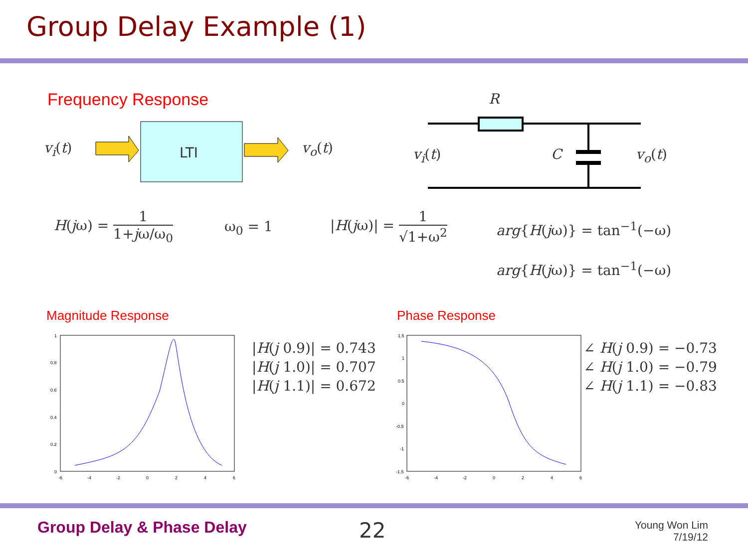Group Delay Example (1)
Frequency Response
v<sub>i</sub>(t) LTI v<sub>o</sub>(t)
R
v<sub>i</sub>(t) C v<sub>o</sub>(t)
H(jω) = 1 1+jω/ω<sub>0</sub>
ω<sub>0</sub> = 1
|H(jω)| = 1 √1+ω<sup>2</sup>
arg{H(jω)} = tan<sup>−1</sup>(−ω)
arg{H(jω)} = tan<sup>−1</sup>(−ω)
Magnitude Response Phase Response
1
0.8
0.6
0.4
0.2
0
-6
-4
-2
0
2
4
6
|H(j 0.9)| = 0.743
|H(j 1.0)| = 0.707
|H(j 1.1)| = 0.672
1.5
1
0.5
0
-0.5
-1
-1.5
-6
-4
-2
0
2
4
6
∠ H(j 0.9) = −0.73
∠ H(j 1.0) = −0.79
∠ H(j 1.1) = −0.83
Group Delay & Phase Delay 22
Young Won Lim
7/19/12